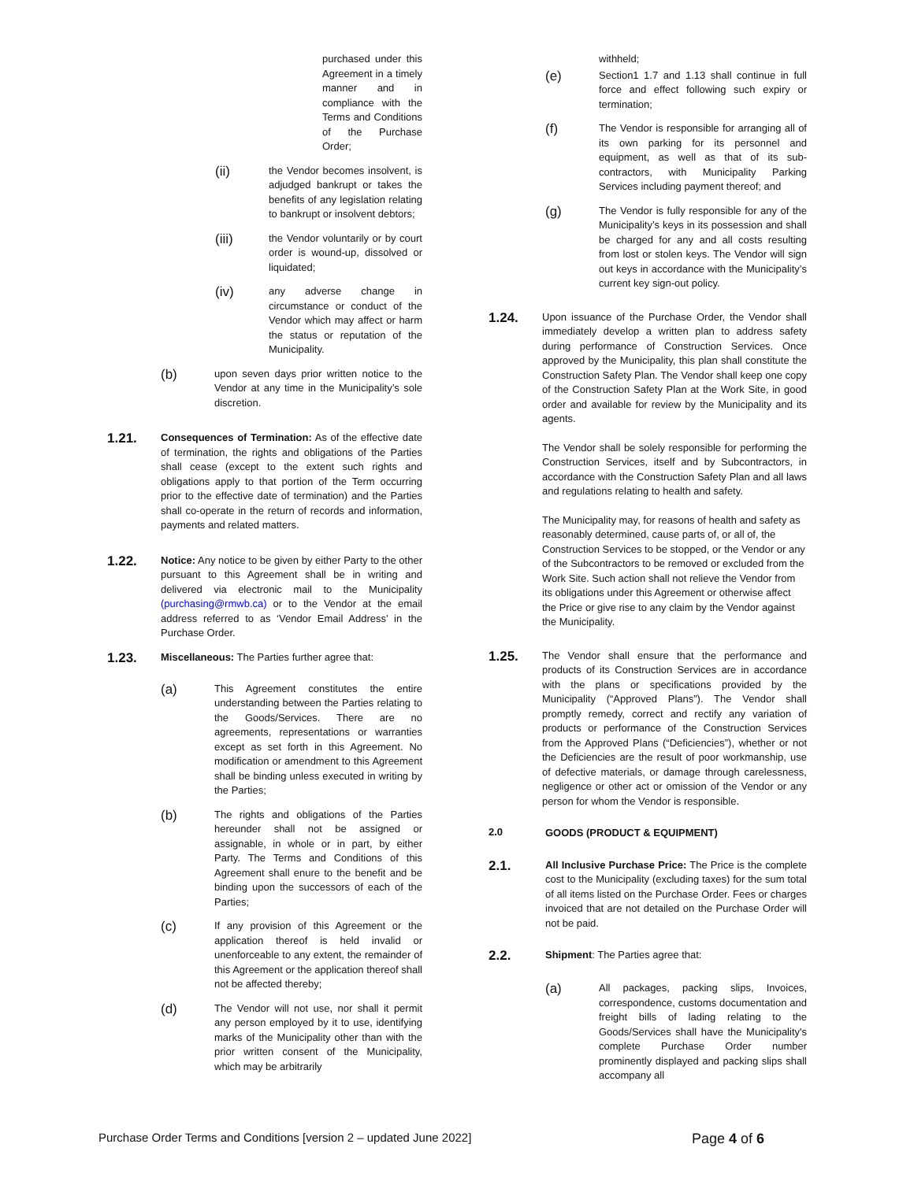purchased under this Agreement in a timely manner and in compliance with the Terms and Conditions of the Purchase Order;
(ii)
the Vendor becomes insolvent, is adjudged bankrupt or takes the benefits of any legislation relating to bankrupt or insolvent debtors;
(iii)
the Vendor voluntarily or by court order is wound-up, dissolved or liquidated;
(iv)
any adverse change in circumstance or conduct of the Vendor which may affect or harm the status or reputation of the Municipality.
(b)
upon seven days prior written notice to the Vendor at any time in the Municipality’s sole discretion.
1.21.
Consequences of Termination: As of the effective date of termination, the rights and obligations of the Parties shall cease (except to the extent such rights and obligations apply to that portion of the Term occurring prior to the effective date of termination) and the Parties shall co-operate in the return of records and information, payments and related matters.
1.22.
Notice: Any notice to be given by either Party to the other pursuant to this Agreement shall be in writing and delivered via electronic mail to the Municipality (purchasing@rmwb.ca) or to the Vendor at the email address referred to as ‘Vendor Email Address’ in the Purchase Order.
1.23.
Miscellaneous: The Parties further agree that:
(a)
This Agreement constitutes the entire understanding between the Parties relating to the Goods/Services. There are no agreements, representations or warranties except as set forth in this Agreement. No modification or amendment to this Agreement shall be binding unless executed in writing by the Parties;
(b)
The rights and obligations of the Parties hereunder shall not be assigned or assignable, in whole or in part, by either Party. The Terms and Conditions of this Agreement shall enure to the benefit and be binding upon the successors of each of the Parties;
(c)
If any provision of this Agreement or the application thereof is held invalid or unenforceable to any extent, the remainder of this Agreement or the application thereof shall not be affected thereby;
(d)
The Vendor will not use, nor shall it permit any person employed by it to use, identifying marks of the Municipality other than with the prior written consent of the Municipality, which may be arbitrarily
withheld;
(e)
Section1 1.7 and 1.13 shall continue in full force and effect following such expiry or termination;
(f)
The Vendor is responsible for arranging all of its own parking for its personnel and equipment, as well as that of its sub-contractors, with Municipality Parking Services including payment thereof; and
(g)
The Vendor is fully responsible for any of the Municipality’s keys in its possession and shall be charged for any and all costs resulting from lost or stolen keys. The Vendor will sign out keys in accordance with the Municipality’s current key sign-out policy.
1.24.
Upon issuance of the Purchase Order, the Vendor shall immediately develop a written plan to address safety during performance of Construction Services. Once approved by the Municipality, this plan shall constitute the Construction Safety Plan. The Vendor shall keep one copy of the Construction Safety Plan at the Work Site, in good order and available for review by the Municipality and its agents.
The Vendor shall be solely responsible for performing the Construction Services, itself and by Subcontractors, in accordance with the Construction Safety Plan and all laws and regulations relating to health and safety.
The Municipality may, for reasons of health and safety as reasonably determined, cause parts of, or all of, the Construction Services to be stopped, or the Vendor or any of the Subcontractors to be removed or excluded from the Work Site. Such action shall not relieve the Vendor from its obligations under this Agreement or otherwise affect the Price or give rise to any claim by the Vendor against the Municipality.
1.25.
The Vendor shall ensure that the performance and products of its Construction Services are in accordance with the plans or specifications provided by the Municipality (“Approved Plans”). The Vendor shall promptly remedy, correct and rectify any variation of products or performance of the Construction Services from the Approved Plans (“Deficiencies”), whether or not the Deficiencies are the result of poor workmanship, use of defective materials, or damage through carelessness, negligence or other act or omission of the Vendor or any person for whom the Vendor is responsible.
2.0
GOODS (PRODUCT & EQUIPMENT)
2.1.
All Inclusive Purchase Price: The Price is the complete cost to the Municipality (excluding taxes) for the sum total of all items listed on the Purchase Order. Fees or charges invoiced that are not detailed on the Purchase Order will not be paid.
2.2.
Shipment: The Parties agree that:
(a)
All packages, packing slips, Invoices, correspondence, customs documentation and freight bills of lading relating to the Goods/Services shall have the Municipality's complete Purchase Order number prominently displayed and packing slips shall accompany all
Purchase Order Terms and Conditions [version 2 – updated June 2022] Page 4 of 6